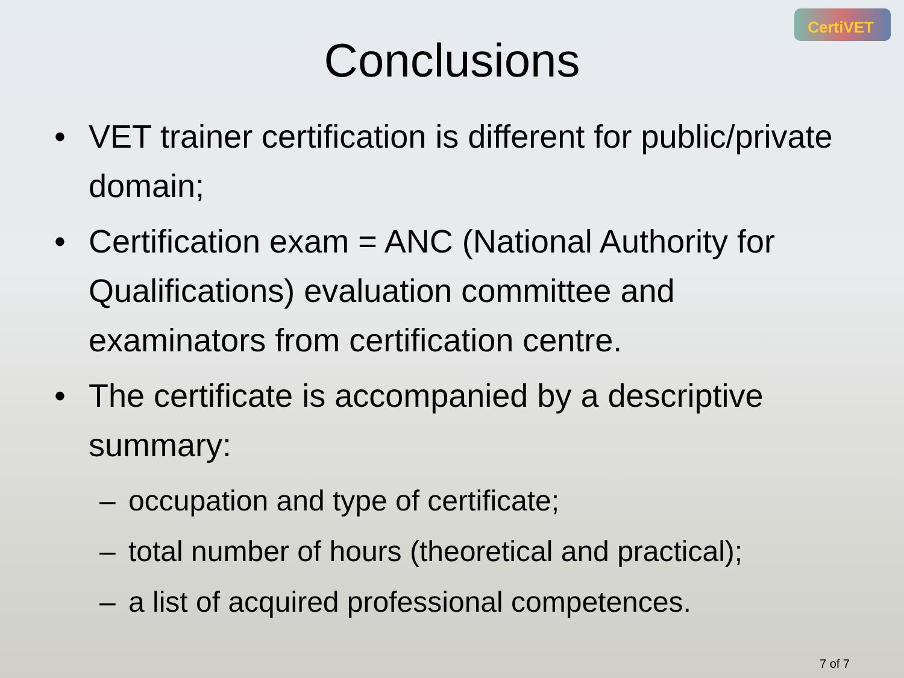CertiVET
Conclusions
• VET trainer certification is different for public/private domain;
• Certification exam = ANC (National Authority for Qualifications) evaluation committee and examinators from certification centre.
• The certificate is accompanied by a descriptive summary:
– occupation and type of certificate;
– total number of hours (theoretical and practical);
– a list of acquired professional competences.
7 of 7